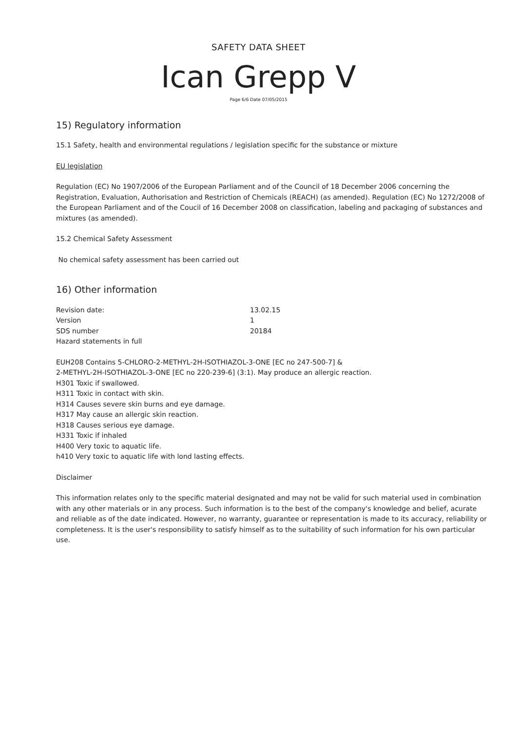SAFETY DATA SHEET
Ican Grepp V
Page 6/6 Date 07/05/2015
15) Regulatory information
15.1 Safety, health and environmental regulations / legislation specific for the substance or mixture
EU legislation
Regulation (EC) No 1907/2006 of the European Parliament and of the Council of 18 December 2006 concerning the Registration, Evaluation, Authorisation and Restriction of Chemicals (REACH) (as amended). Regulation (EC) No 1272/2008 of the European Parliament and of the Coucil of 16 December 2008 on classification, labeling and packaging of substances and mixtures (as amended).
15.2 Chemical Safety Assessment
No chemical safety assessment has been carried out
16) Other information
Revision date: 13.02.15
Version 1
SDS number 20184
Hazard statements in full
EUH208 Contains 5-CHLORO-2-METHYL-2H-ISOTHIAZOL-3-ONE [EC no 247-500-7] &
2-METHYL-2H-ISOTHIAZOL-3-ONE [EC no 220-239-6] (3:1). May produce an allergic reaction.
H301 Toxic if swallowed.
H311 Toxic in contact with skin.
H314 Causes severe skin burns and eye damage.
H317 May cause an allergic skin reaction.
H318 Causes serious eye damage.
H331 Toxic if inhaled
H400 Very toxic to aquatic life.
h410 Very toxic to aquatic life with lond lasting effects.
Disclaimer
This information relates only to the specific material designated and may not be valid for such material used in combination with any other materials or in any process. Such information is to the best of the company's knowledge and belief, acurate and reliable as of the date indicated. However, no warranty, guarantee or representation is made to its accuracy, reliability or completeness. It is the user's responsibility to satisfy himself as to the suitability of such information for his own particular use.